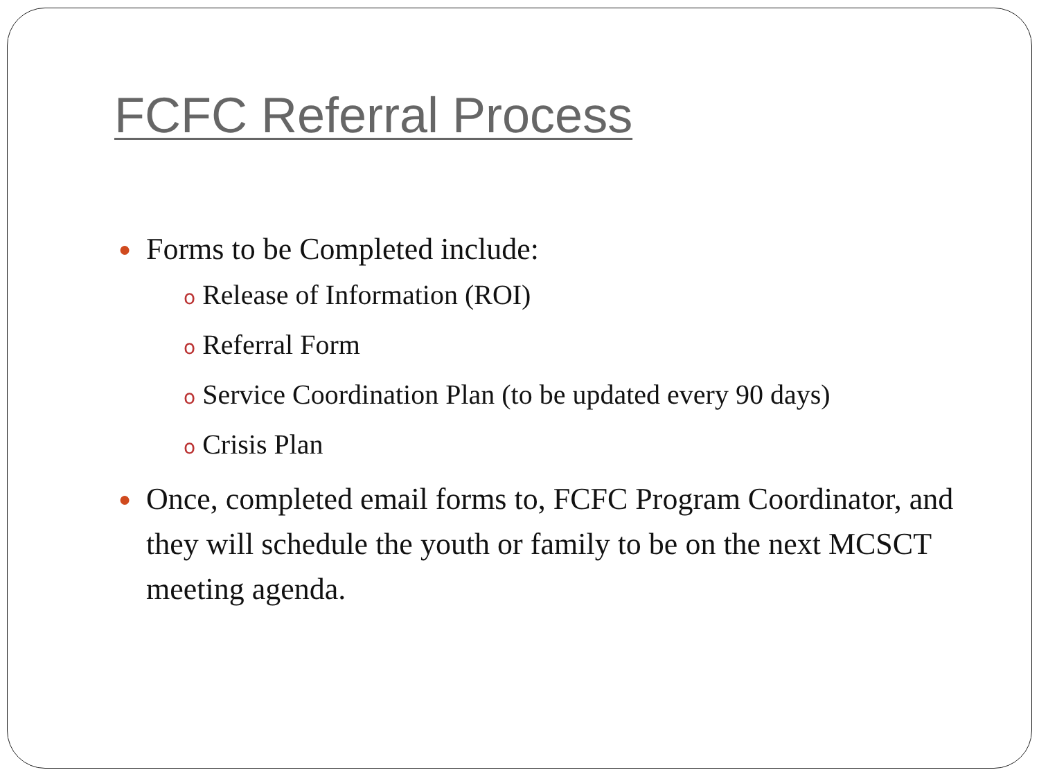FCFC Referral Process
● Forms to be Completed include:
o Release of Information (ROI)
o Referral Form
o Service Coordination Plan (to be updated every 90 days)
o Crisis Plan
● Once, completed email forms to, FCFC Program Coordinator, and they will schedule the youth or family to be on the next MCSCT meeting agenda.